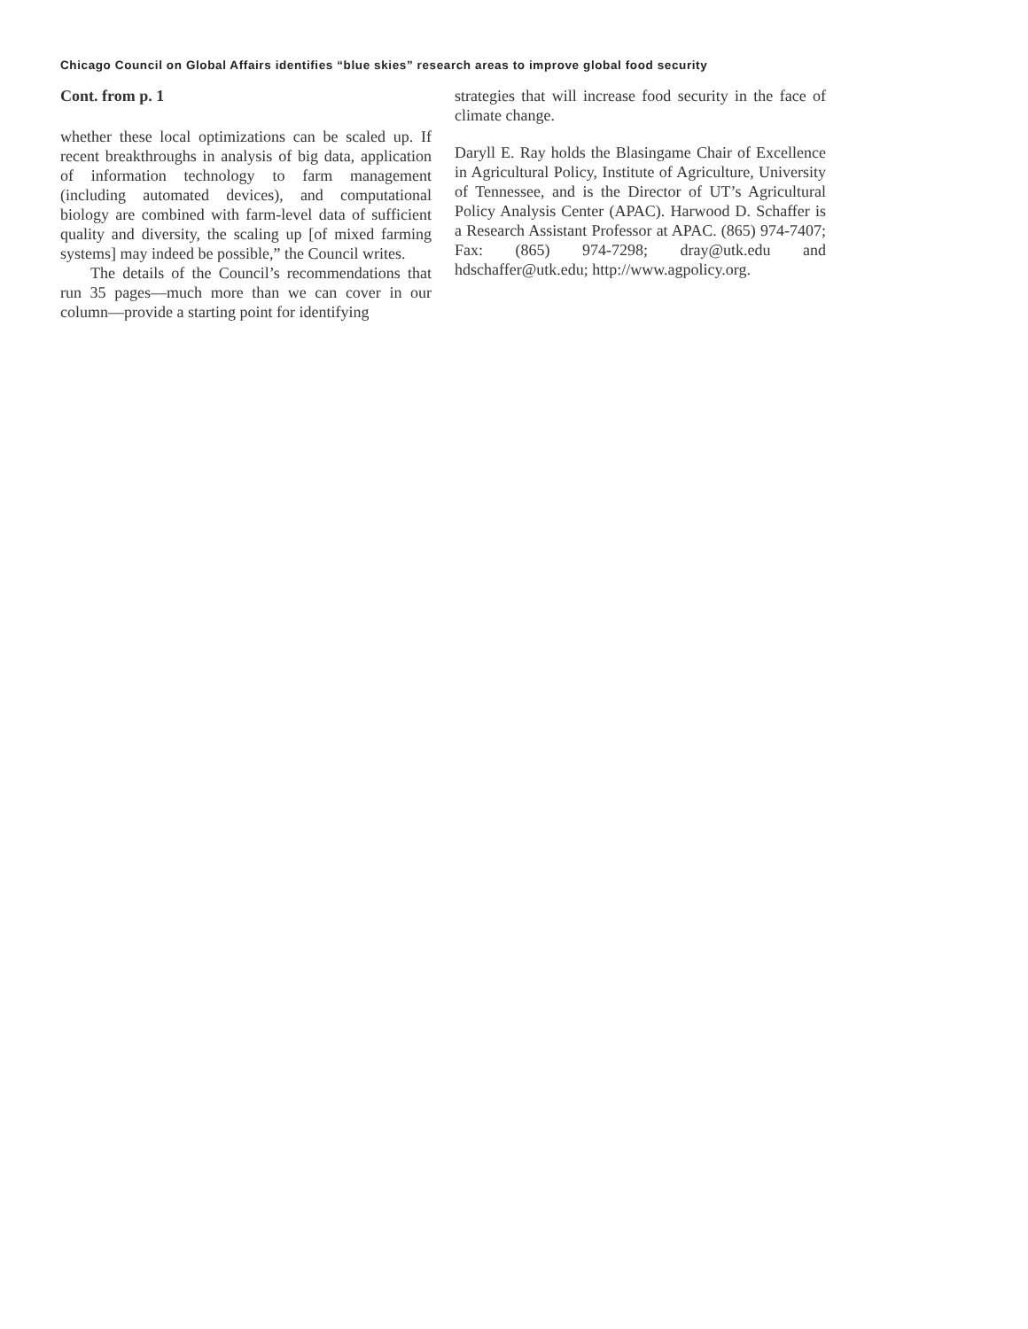Chicago Council on Global Affairs identifies “blue skies” research areas to improve global food security
Cont. from p. 1
whether these local optimizations can be scaled up. If recent breakthroughs in analysis of big data, application of information technology to farm management (including automated devices), and computational biology are combined with farm-level data of sufficient quality and diversity, the scaling up [of mixed farming systems] may indeed be possible,” the Council writes.
The details of the Council’s recommendations that run 35 pages—much more than we can cover in our column—provide a starting point for identifying
strategies that will increase food security in the face of climate change.
Daryll E. Ray holds the Blasingame Chair of Excellence in Agricultural Policy, Institute of Agriculture, University of Tennessee, and is the Director of UT’s Agricultural Policy Analysis Center (APAC). Harwood D. Schaffer is a Research Assistant Professor at APAC. (865) 974-7407; Fax: (865) 974-7298; dray@utk.edu and hdschaffer@utk.edu; http://www.agpolicy.org.